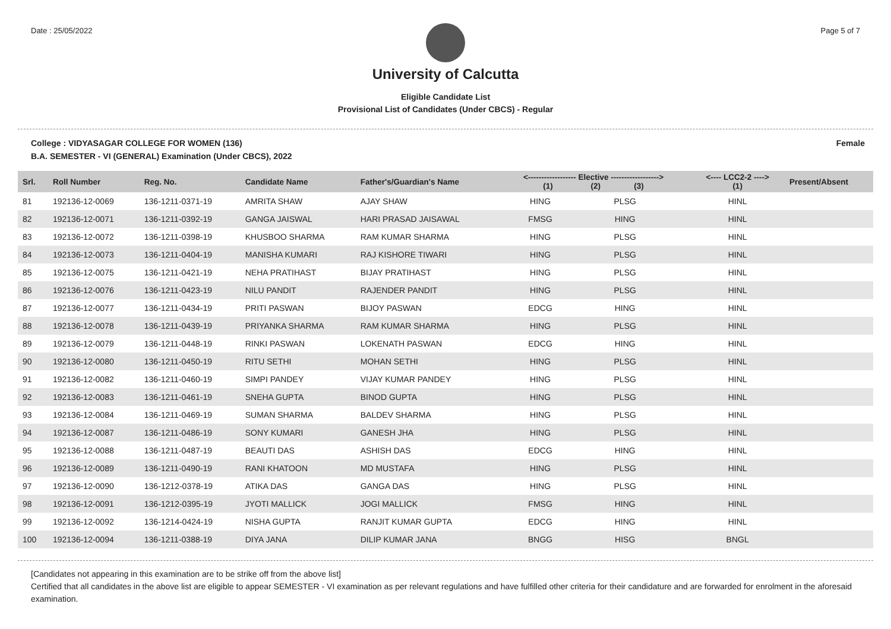Date : 25/05/2022 Page 5 of 7
University of Calcutta
Eligible Candidate List
Provisional List of Candidates (Under CBCS) - Regular
College : VIDYASAGAR COLLEGE FOR WOMEN (136)
B.A. SEMESTER - VI (GENERAL) Examination (Under CBCS), 2022
Female
| Srl. | Roll Number | Reg. No. | Candidate Name | Father's/Guardian's Name | <------------------ Elective ------------------> (1) (2) (3) | | | <---- LCC2-2 ----> (1) | Present/Absent |
| --- | --- | --- | --- | --- | --- | --- | --- | --- | --- |
| 81 | 192136-12-0069 | 136-1211-0371-19 | AMRITA SHAW | AJAY SHAW | HING | PLSG | | HINL | |
| 82 | 192136-12-0071 | 136-1211-0392-19 | GANGA JAISWAL | HARI PRASAD JAISAWAL | FMSG | HING | | HINL | |
| 83 | 192136-12-0072 | 136-1211-0398-19 | KHUSBOO SHARMA | RAM KUMAR SHARMA | HING | PLSG | | HINL | |
| 84 | 192136-12-0073 | 136-1211-0404-19 | MANISHA KUMARI | RAJ KISHORE TIWARI | HING | PLSG | | HINL | |
| 85 | 192136-12-0075 | 136-1211-0421-19 | NEHA PRATIHAST | BIJAY PRATIHAST | HING | PLSG | | HINL | |
| 86 | 192136-12-0076 | 136-1211-0423-19 | NILU PANDIT | RAJENDER PANDIT | HING | PLSG | | HINL | |
| 87 | 192136-12-0077 | 136-1211-0434-19 | PRITI PASWAN | BIJOY PASWAN | EDCG | HING | | HINL | |
| 88 | 192136-12-0078 | 136-1211-0439-19 | PRIYANKA SHARMA | RAM KUMAR SHARMA | HING | PLSG | | HINL | |
| 89 | 192136-12-0079 | 136-1211-0448-19 | RINKI PASWAN | LOKENATH PASWAN | EDCG | HING | | HINL | |
| 90 | 192136-12-0080 | 136-1211-0450-19 | RITU SETHI | MOHAN SETHI | HING | PLSG | | HINL | |
| 91 | 192136-12-0082 | 136-1211-0460-19 | SIMPI PANDEY | VIJAY KUMAR PANDEY | HING | PLSG | | HINL | |
| 92 | 192136-12-0083 | 136-1211-0461-19 | SNEHA GUPTA | BINOD GUPTA | HING | PLSG | | HINL | |
| 93 | 192136-12-0084 | 136-1211-0469-19 | SUMAN SHARMA | BALDEV SHARMA | HING | PLSG | | HINL | |
| 94 | 192136-12-0087 | 136-1211-0486-19 | SONY KUMARI | GANESH JHA | HING | PLSG | | HINL | |
| 95 | 192136-12-0088 | 136-1211-0487-19 | BEAUTI DAS | ASHISH DAS | EDCG | HING | | HINL | |
| 96 | 192136-12-0089 | 136-1211-0490-19 | RANI KHATOON | MD MUSTAFA | HING | PLSG | | HINL | |
| 97 | 192136-12-0090 | 136-1212-0378-19 | ATIKA DAS | GANGA DAS | HING | PLSG | | HINL | |
| 98 | 192136-12-0091 | 136-1212-0395-19 | JYOTI MALLICK | JOGI MALLICK | FMSG | HING | | HINL | |
| 99 | 192136-12-0092 | 136-1214-0424-19 | NISHA GUPTA | RANJIT KUMAR GUPTA | EDCG | HING | | HINL | |
| 100 | 192136-12-0094 | 136-1211-0388-19 | DIYA JANA | DILIP KUMAR JANA | BNGG | HISG | | BNGL | |
[Candidates not appearing in this examination are to be strike off from the above list]
Certified that all candidates in the above list are eligible to appear SEMESTER - VI examination as per relevant regulations and have fulfilled other criteria for their candidature and are forwarded for enrolment in the aforesaid examination.